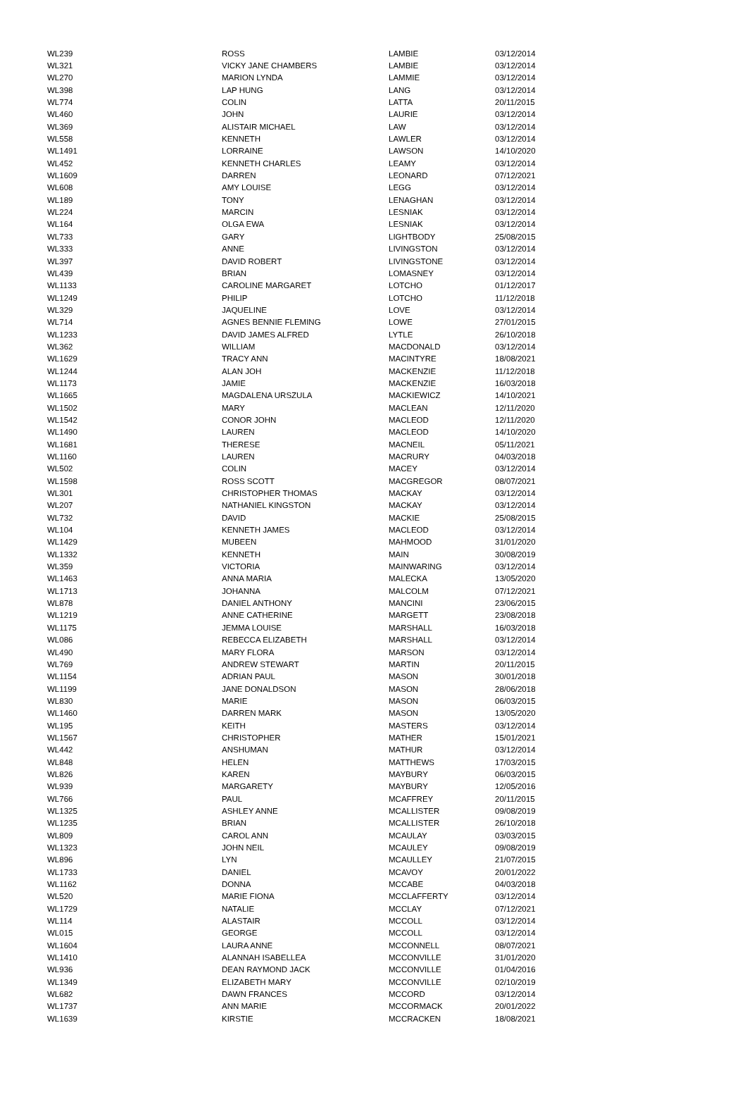| WL239 | ROSS | LAMBIE | 03/12/2014 |
| WL321 | VICKY JANE CHAMBERS | LAMBIE | 03/12/2014 |
| WL270 | MARION LYNDA | LAMMIE | 03/12/2014 |
| WL398 | LAP HUNG | LANG | 03/12/2014 |
| WL774 | COLIN | LATTA | 20/11/2015 |
| WL460 | JOHN | LAURIE | 03/12/2014 |
| WL369 | ALISTAIR MICHAEL | LAW | 03/12/2014 |
| WL558 | KENNETH | LAWLER | 03/12/2014 |
| WL1491 | LORRAINE | LAWSON | 14/10/2020 |
| WL452 | KENNETH CHARLES | LEAMY | 03/12/2014 |
| WL1609 | DARREN | LEONARD | 07/12/2021 |
| WL608 | AMY LOUISE | LEGG | 03/12/2014 |
| WL189 | TONY | LENAGHAN | 03/12/2014 |
| WL224 | MARCIN | LESNIAK | 03/12/2014 |
| WL164 | OLGA EWA | LESNIAK | 03/12/2014 |
| WL733 | GARY | LIGHTBODY | 25/08/2015 |
| WL333 | ANNE | LIVINGSTON | 03/12/2014 |
| WL397 | DAVID ROBERT | LIVINGSTONE | 03/12/2014 |
| WL439 | BRIAN | LOMASNEY | 03/12/2014 |
| WL1133 | CAROLINE MARGARET | LOTCHO | 01/12/2017 |
| WL1249 | PHILIP | LOTCHO | 11/12/2018 |
| WL329 | JAQUELINE | LOVE | 03/12/2014 |
| WL714 | AGNES BENNIE FLEMING | LOWE | 27/01/2015 |
| WL1233 | DAVID JAMES ALFRED | LYTLE | 26/10/2018 |
| WL362 | WILLIAM | MACDONALD | 03/12/2014 |
| WL1629 | TRACY ANN | MACINTYRE | 18/08/2021 |
| WL1244 | ALAN JOH | MACKENZIE | 11/12/2018 |
| WL1173 | JAMIE | MACKENZIE | 16/03/2018 |
| WL1665 | MAGDALENA URSZULA | MACKIEWICZ | 14/10/2021 |
| WL1502 | MARY | MACLEAN | 12/11/2020 |
| WL1542 | CONOR JOHN | MACLEOD | 12/11/2020 |
| WL1490 | LAUREN | MACLEOD | 14/10/2020 |
| WL1681 | THERESE | MACNEIL | 05/11/2021 |
| WL1160 | LAUREN | MACRURY | 04/03/2018 |
| WL502 | COLIN | MACEY | 03/12/2014 |
| WL1598 | ROSS SCOTT | MACGREGOR | 08/07/2021 |
| WL301 | CHRISTOPHER THOMAS | MACKAY | 03/12/2014 |
| WL207 | NATHANIEL KINGSTON | MACKAY | 03/12/2014 |
| WL732 | DAVID | MACKIE | 25/08/2015 |
| WL104 | KENNETH JAMES | MACLEOD | 03/12/2014 |
| WL1429 | MUBEEN | MAHMOOD | 31/01/2020 |
| WL1332 | KENNETH | MAIN | 30/08/2019 |
| WL359 | VICTORIA | MAINWARING | 03/12/2014 |
| WL1463 | ANNA MARIA | MALECKA | 13/05/2020 |
| WL1713 | JOHANNA | MALCOLM | 07/12/2021 |
| WL878 | DANIEL ANTHONY | MANCINI | 23/06/2015 |
| WL1219 | ANNE CATHERINE | MARGETT | 23/08/2018 |
| WL1175 | JEMMA LOUISE | MARSHALL | 16/03/2018 |
| WL086 | REBECCA ELIZABETH | MARSHALL | 03/12/2014 |
| WL490 | MARY FLORA | MARSON | 03/12/2014 |
| WL769 | ANDREW STEWART | MARTIN | 20/11/2015 |
| WL1154 | ADRIAN PAUL | MASON | 30/01/2018 |
| WL1199 | JANE DONALDSON | MASON | 28/06/2018 |
| WL830 | MARIE | MASON | 06/03/2015 |
| WL1460 | DARREN MARK | MASON | 13/05/2020 |
| WL195 | KEITH | MASTERS | 03/12/2014 |
| WL1567 | CHRISTOPHER | MATHER | 15/01/2021 |
| WL442 | ANSHUMAN | MATHUR | 03/12/2014 |
| WL848 | HELEN | MATTHEWS | 17/03/2015 |
| WL826 | KAREN | MAYBURY | 06/03/2015 |
| WL939 | MARGARETY | MAYBURY | 12/05/2016 |
| WL766 | PAUL | MCAFFREY | 20/11/2015 |
| WL1325 | ASHLEY ANNE | MCALLISTER | 09/08/2019 |
| WL1235 | BRIAN | MCALLISTER | 26/10/2018 |
| WL809 | CAROL ANN | MCAULAY | 03/03/2015 |
| WL1323 | JOHN NEIL | MCAULEY | 09/08/2019 |
| WL896 | LYN | MCAULLEY | 21/07/2015 |
| WL1733 | DANIEL | MCAVOY | 20/01/2022 |
| WL1162 | DONNA | MCCABE | 04/03/2018 |
| WL520 | MARIE FIONA | MCCLAFFERTY | 03/12/2014 |
| WL1729 | NATALIE | MCCLAY | 07/12/2021 |
| WL114 | ALASTAIR | MCCOLL | 03/12/2014 |
| WL015 | GEORGE | MCCOLL | 03/12/2014 |
| WL1604 | LAURA ANNE | MCCONNELL | 08/07/2021 |
| WL1410 | ALANNAH ISABELLEA | MCCONVILLE | 31/01/2020 |
| WL936 | DEAN RAYMOND JACK | MCCONVILLE | 01/04/2016 |
| WL1349 | ELIZABETH MARY | MCCONVILLE | 02/10/2019 |
| WL682 | DAWN FRANCES | MCCORD | 03/12/2014 |
| WL1737 | ANN MARIE | MCCORMACK | 20/01/2022 |
| WL1639 | KIRSTIE | MCCRACKEN | 18/08/2021 |